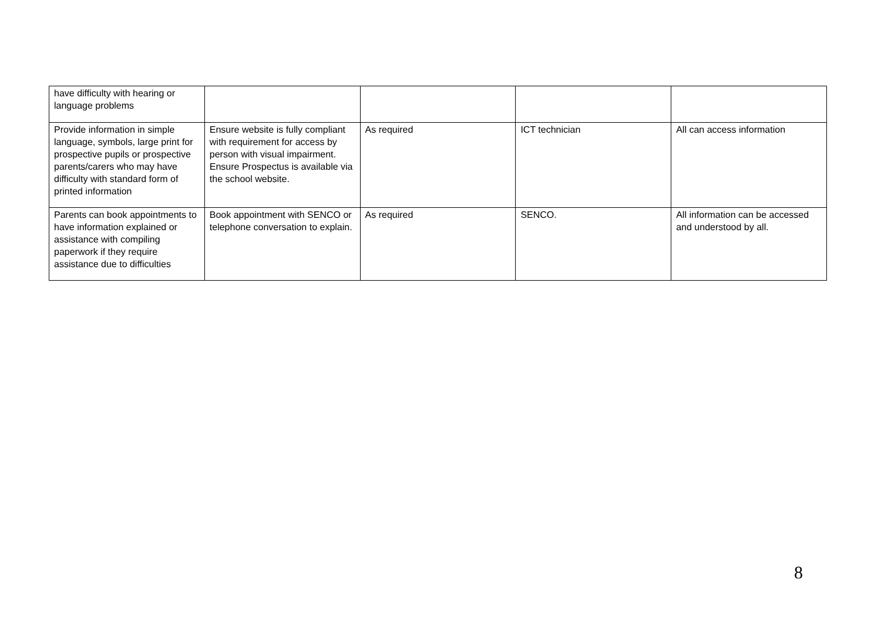| have difficulty with hearing or language problems | | | | |
| Provide information in simple language, symbols, large print for prospective pupils or prospective parents/carers who may have difficulty with standard form of printed information | Ensure website is fully compliant with requirement for access by person with visual impairment. Ensure Prospectus is available via the school website. | As required | ICT technician | All can access information |
| Parents can book appointments to have information explained or assistance with compiling paperwork if they require assistance due to difficulties | Book appointment with SENCO or telephone conversation to explain. | As required | SENCO. | All information can be accessed and understood by all. |
8